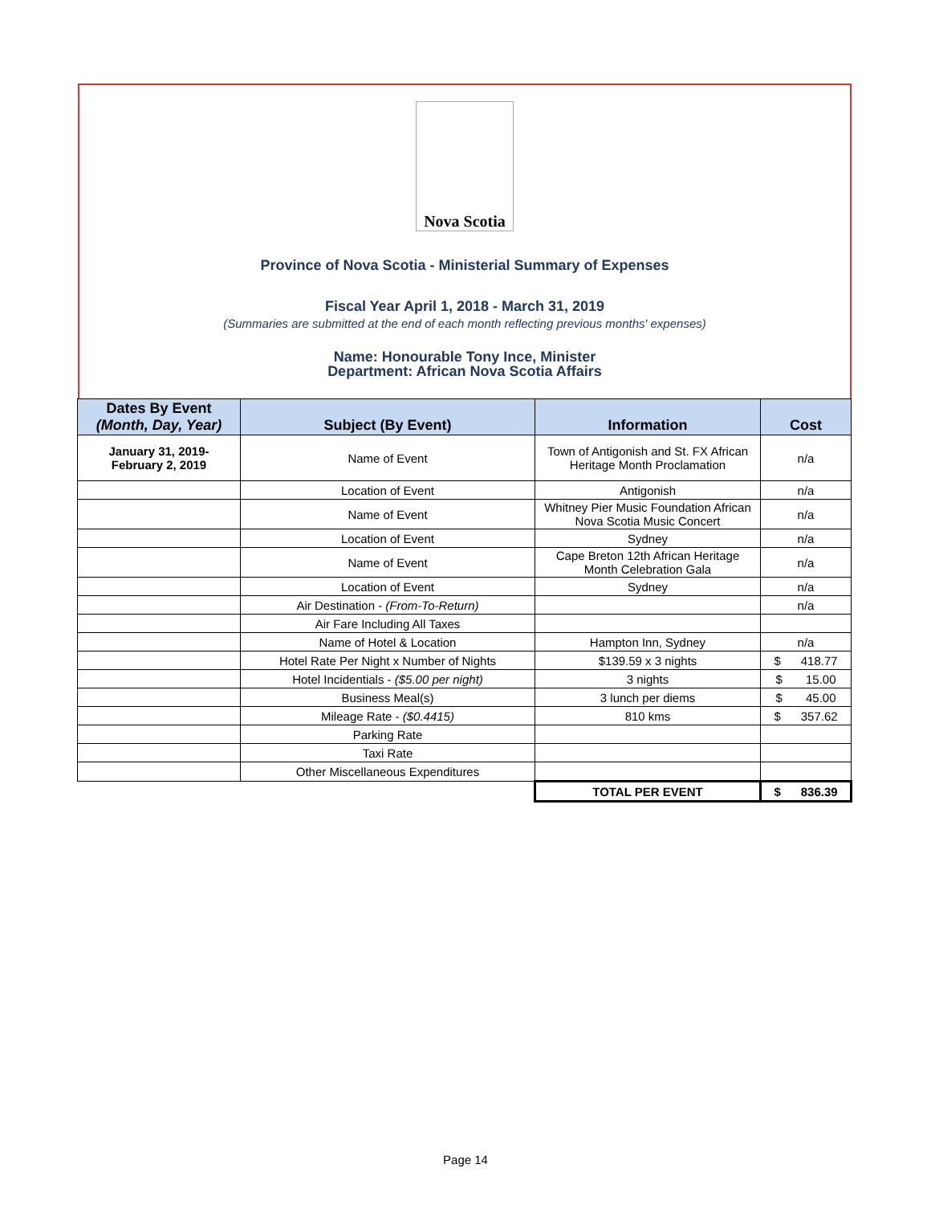Nova Scotia
Province of Nova Scotia - Ministerial Summary of Expenses
Fiscal Year April 1, 2018 - March 31, 2019
(Summaries are submitted at the end of each month reflecting previous months' expenses)
Name: Honourable Tony Ince, Minister
Department: African Nova Scotia Affairs
| Dates By Event (Month, Day, Year) | Subject (By Event) | Information | Cost |
| --- | --- | --- | --- |
| January 31, 2019- February 2, 2019 | Name of Event | Town of Antigonish and St. FX African Heritage Month Proclamation | n/a |
| | Location of Event | Antigonish | n/a |
| | Name of Event | Whitney Pier Music Foundation African Nova Scotia Music Concert | n/a |
| | Location of Event | Sydney | n/a |
| | Name of Event | Cape Breton 12th African Heritage Month Celebration Gala | n/a |
| | Location of Event | Sydney | n/a |
| | Air Destination - (From-To-Return) | | n/a |
| | Air Fare Including All Taxes | | |
| | Name of Hotel & Location | Hampton Inn, Sydney | n/a |
| | Hotel Rate Per Night x Number of Nights | $139.59 x 3 nights | $ 418.77 |
| | Hotel Incidentials - ($5.00 per night) | 3 nights | $ 15.00 |
| | Business Meal(s) | 3 lunch per diems | $ 45.00 |
| | Mileage Rate - ($0.4415) | 810 kms | $ 357.62 |
| | Parking Rate | | |
| | Taxi Rate | | |
| | Other Miscellaneous Expenditures | | |
| | | TOTAL PER EVENT | $ 836.39 |
Page 14